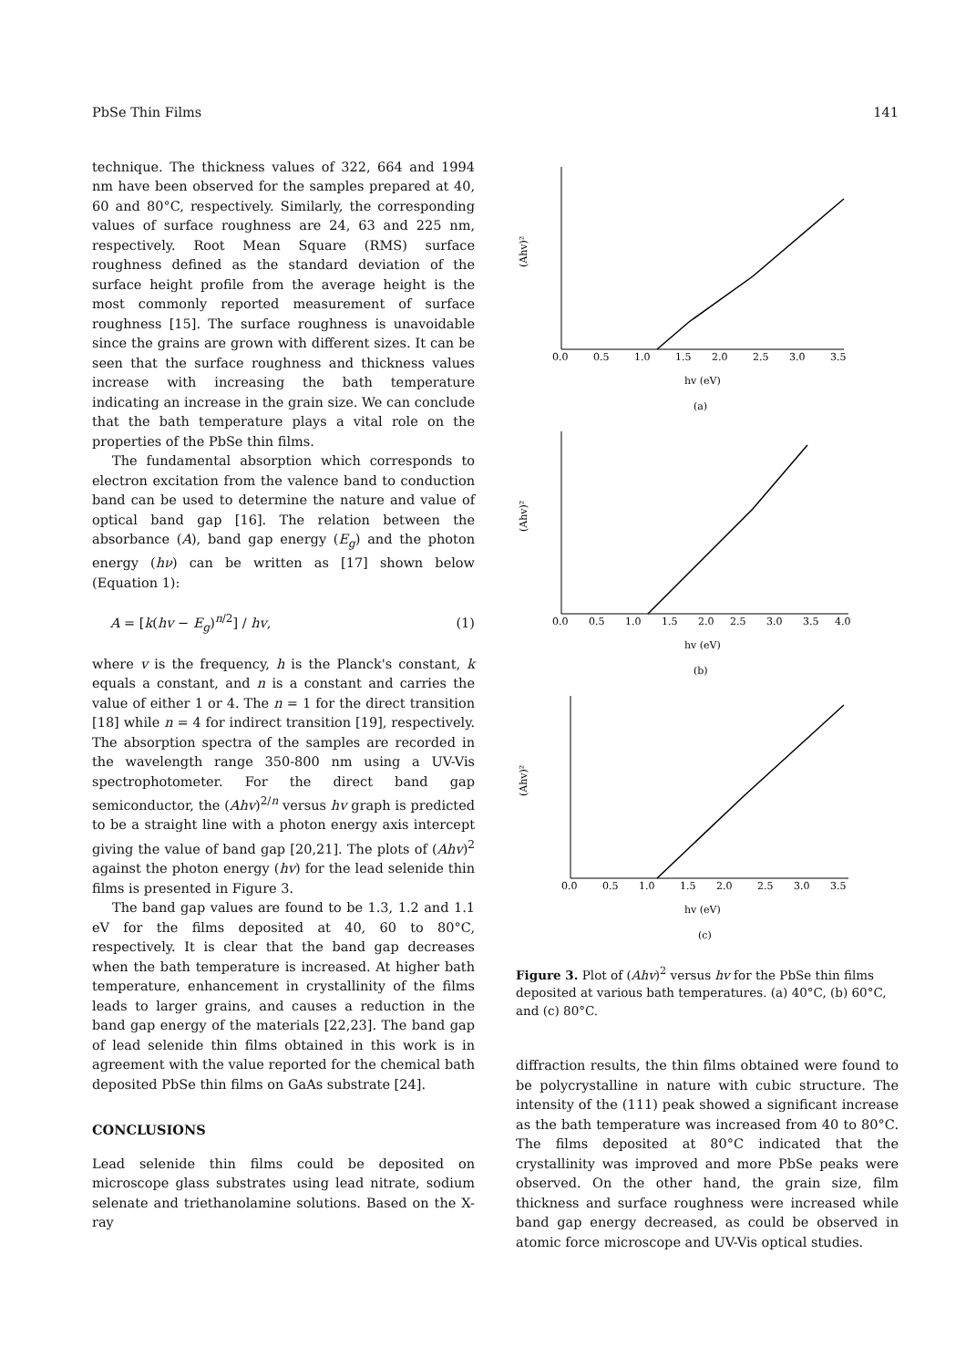PbSe Thin Films 141
technique. The thickness values of 322, 664 and 1994 nm have been observed for the samples prepared at 40, 60 and 80°C, respectively. Similarly, the corresponding values of surface roughness are 24, 63 and 225 nm, respectively. Root Mean Square (RMS) surface roughness defined as the standard deviation of the surface height profile from the average height is the most commonly reported measurement of surface roughness [15]. The surface roughness is unavoidable since the grains are grown with different sizes. It can be seen that the surface roughness and thickness values increase with increasing the bath temperature indicating an increase in the grain size. We can conclude that the bath temperature plays a vital role on the properties of the PbSe thin films.
The fundamental absorption which corresponds to electron excitation from the valence band to conduction band can be used to determine the nature and value of optical band gap [16]. The relation between the absorbance (A), band gap energy (E<sub>g</sub>) and the photon energy (hν) can be written as [17] shown below (Equation 1):
A = [k(hv − E<sub>g</sub>)<sup>n/2</sup>] / hv, (1)
where v is the frequency, h is the Planck's constant, k equals a constant, and n is a constant and carries the value of either 1 or 4. The n = 1 for the direct transition [18] while n = 4 for indirect transition [19], respectively. The absorption spectra of the samples are recorded in the wavelength range 350-800 nm using a UV-Vis spectrophotometer. For the direct band gap semiconductor, the (Ahv)<sup>2/n</sup> versus hv graph is predicted to be a straight line with a photon energy axis intercept giving the value of band gap [20,21]. The plots of (Ahv)<sup>2</sup> against the photon energy (hv) for the lead selenide thin films is presented in Figure 3.
The band gap values are found to be 1.3, 1.2 and 1.1 eV for the films deposited at 40, 60 to 80°C, respectively. It is clear that the band gap decreases when the bath temperature is increased. At higher bath temperature, enhancement in crystallinity of the films leads to larger grains, and causes a reduction in the band gap energy of the materials [22,23]. The band gap of lead selenide thin films obtained in this work is in agreement with the value reported for the chemical bath deposited PbSe thin films on GaAs substrate [24].
CONCLUSIONS
Lead selenide thin films could be deposited on microscope glass substrates using lead nitrate, sodium selenate and triethanolamine solutions. Based on the X-ray
(Ahv)²
0.0
0.5
1.0
1.5
2.0
2.5
3.0
3.5
hv (eV)
(a)
(Ahv)²
0.0
0.5
1.0
1.5
2.0
2.5
3.0
3.5
4.0
hv (eV)
(b)
(Ahv)²
0.0
0.5
1.0
1.5
2.0
2.5
3.0
3.5
hv (eV)
(c)
Figure 3. Plot of (Ahv)<sup>2</sup> versus hv for the PbSe thin films deposited at various bath temperatures. (a) 40°C, (b) 60°C, and (c) 80°C.
diffraction results, the thin films obtained were found to be polycrystalline in nature with cubic structure. The intensity of the (111) peak showed a significant increase as the bath temperature was increased from 40 to 80°C. The films deposited at 80°C indicated that the crystallinity was improved and more PbSe peaks were observed. On the other hand, the grain size, film thickness and surface roughness were increased while band gap energy decreased, as could be observed in atomic force microscope and UV-Vis optical studies.